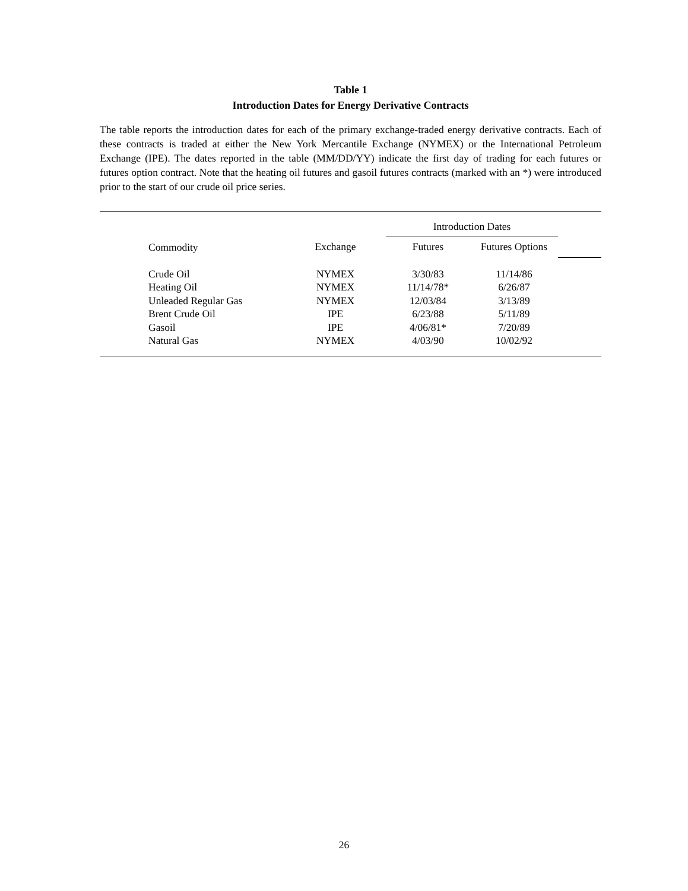Table 1
Introduction Dates for Energy Derivative Contracts
The table reports the introduction dates for each of the primary exchange-traded energy derivative contracts. Each of these contracts is traded at either the New York Mercantile Exchange (NYMEX) or the International Petroleum Exchange (IPE). The dates reported in the table (MM/DD/YY) indicate the first day of trading for each futures or futures option contract. Note that the heating oil futures and gasoil futures contracts (marked with an *) were introduced prior to the start of our crude oil price series.
| | | Introduction Dates | | |
| Commodity | Exchange | Futures | Futures Options | |
| Crude Oil | NYMEX | 3/30/83 | 11/14/86 | |
| Heating Oil | NYMEX | 11/14/78* | 6/26/87 | |
| Unleaded Regular Gas | NYMEX | 12/03/84 | 3/13/89 | |
| Brent Crude Oil | IPE | 6/23/88 | 5/11/89 | |
| Gasoil | IPE | 4/06/81* | 7/20/89 | |
| Natural Gas | NYMEX | 4/03/90 | 10/02/92 | |
26